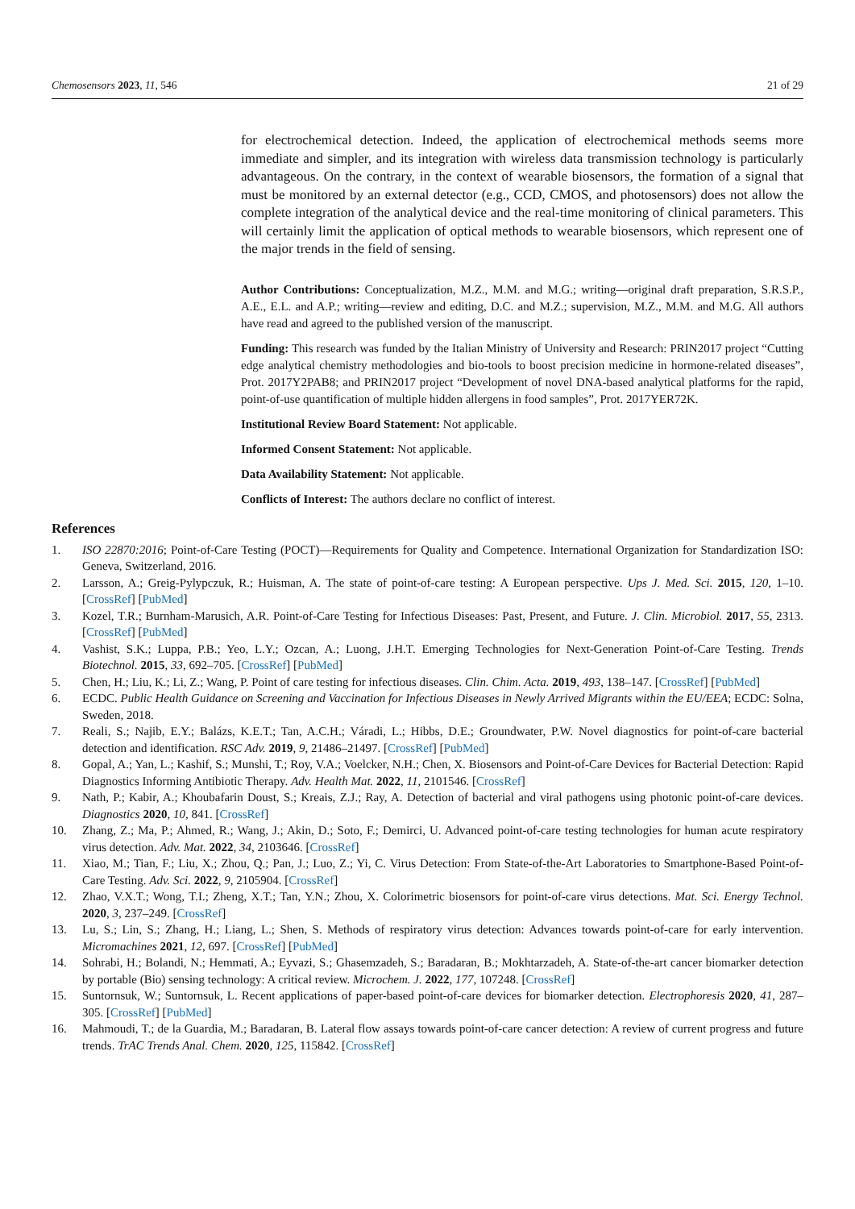Chemosensors 2023, 11, 546 21 of 29
for electrochemical detection. Indeed, the application of electrochemical methods seems more immediate and simpler, and its integration with wireless data transmission technology is particularly advantageous. On the contrary, in the context of wearable biosensors, the formation of a signal that must be monitored by an external detector (e.g., CCD, CMOS, and photosensors) does not allow the complete integration of the analytical device and the real-time monitoring of clinical parameters. This will certainly limit the application of optical methods to wearable biosensors, which represent one of the major trends in the field of sensing.
Author Contributions: Conceptualization, M.Z., M.M. and M.G.; writing—original draft preparation, S.R.S.P., A.E., E.L. and A.P.; writing—review and editing, D.C. and M.Z.; supervision, M.Z., M.M. and M.G. All authors have read and agreed to the published version of the manuscript.
Funding: This research was funded by the Italian Ministry of University and Research: PRIN2017 project “Cutting edge analytical chemistry methodologies and bio-tools to boost precision medicine in hormone-related diseases”, Prot. 2017Y2PAB8; and PRIN2017 project “Development of novel DNA-based analytical platforms for the rapid, point-of-use quantification of multiple hidden allergens in food samples”, Prot. 2017YER72K.
Institutional Review Board Statement: Not applicable.
Informed Consent Statement: Not applicable.
Data Availability Statement: Not applicable.
Conflicts of Interest: The authors declare no conflict of interest.
References
1. ISO 22870:2016; Point-of-Care Testing (POCT)—Requirements for Quality and Competence. International Organization for Standardization ISO: Geneva, Switzerland, 2016.
2. Larsson, A.; Greig-Pylypczuk, R.; Huisman, A. The state of point-of-care testing: A European perspective. Ups J. Med. Sci. 2015, 120, 1–10. [CrossRef] [PubMed]
3. Kozel, T.R.; Burnham-Marusich, A.R. Point-of-Care Testing for Infectious Diseases: Past, Present, and Future. J. Clin. Microbiol. 2017, 55, 2313. [CrossRef] [PubMed]
4. Vashist, S.K.; Luppa, P.B.; Yeo, L.Y.; Ozcan, A.; Luong, J.H.T. Emerging Technologies for Next-Generation Point-of-Care Testing. Trends Biotechnol. 2015, 33, 692–705. [CrossRef] [PubMed]
5. Chen, H.; Liu, K.; Li, Z.; Wang, P. Point of care testing for infectious diseases. Clin. Chim. Acta. 2019, 493, 138–147. [CrossRef] [PubMed]
6. ECDC. Public Health Guidance on Screening and Vaccination for Infectious Diseases in Newly Arrived Migrants within the EU/EEA; ECDC: Solna, Sweden, 2018.
7. Reali, S.; Najib, E.Y.; Balázs, K.E.T.; Tan, A.C.H.; Váradi, L.; Hibbs, D.E.; Groundwater, P.W. Novel diagnostics for point-of-care bacterial detection and identification. RSC Adv. 2019, 9, 21486–21497. [CrossRef] [PubMed]
8. Gopal, A.; Yan, L.; Kashif, S.; Munshi, T.; Roy, V.A.; Voelcker, N.H.; Chen, X. Biosensors and Point-of-Care Devices for Bacterial Detection: Rapid Diagnostics Informing Antibiotic Therapy. Adv. Health Mat. 2022, 11, 2101546. [CrossRef]
9. Nath, P.; Kabir, A.; Khoubafarin Doust, S.; Kreais, Z.J.; Ray, A. Detection of bacterial and viral pathogens using photonic point-of-care devices. Diagnostics 2020, 10, 841. [CrossRef]
10. Zhang, Z.; Ma, P.; Ahmed, R.; Wang, J.; Akin, D.; Soto, F.; Demirci, U. Advanced point-of-care testing technologies for human acute respiratory virus detection. Adv. Mat. 2022, 34, 2103646. [CrossRef]
11. Xiao, M.; Tian, F.; Liu, X.; Zhou, Q.; Pan, J.; Luo, Z.; Yi, C. Virus Detection: From State-of-the-Art Laboratories to Smartphone-Based Point-of-Care Testing. Adv. Sci. 2022, 9, 2105904. [CrossRef]
12. Zhao, V.X.T.; Wong, T.I.; Zheng, X.T.; Tan, Y.N.; Zhou, X. Colorimetric biosensors for point-of-care virus detections. Mat. Sci. Energy Technol. 2020, 3, 237–249. [CrossRef]
13. Lu, S.; Lin, S.; Zhang, H.; Liang, L.; Shen, S. Methods of respiratory virus detection: Advances towards point-of-care for early intervention. Micromachines 2021, 12, 697. [CrossRef] [PubMed]
14. Sohrabi, H.; Bolandi, N.; Hemmati, A.; Eyvazi, S.; Ghasemzadeh, S.; Baradaran, B.; Mokhtarzadeh, A. State-of-the-art cancer biomarker detection by portable (Bio) sensing technology: A critical review. Microchem. J. 2022, 177, 107248. [CrossRef]
15. Suntornsuk, W.; Suntornsuk, L. Recent applications of paper-based point-of-care devices for biomarker detection. Electrophoresis 2020, 41, 287–305. [CrossRef] [PubMed]
16. Mahmoudi, T.; de la Guardia, M.; Baradaran, B. Lateral flow assays towards point-of-care cancer detection: A review of current progress and future trends. TrAC Trends Anal. Chem. 2020, 125, 115842. [CrossRef]